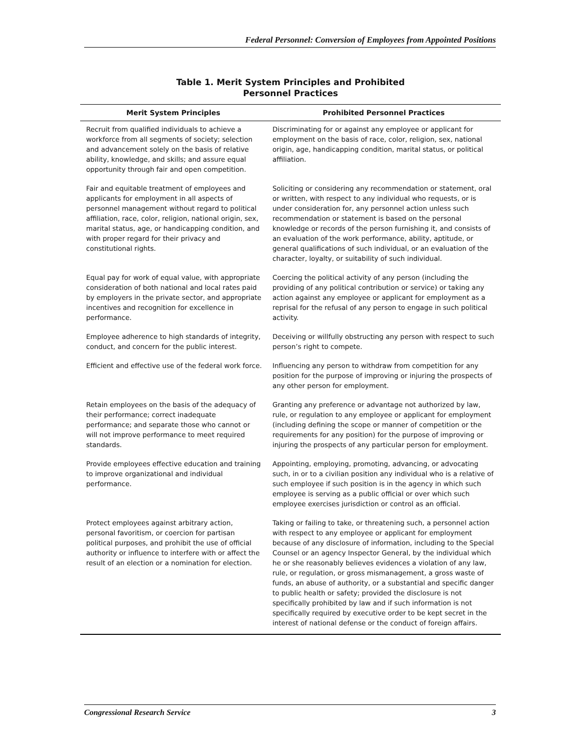Federal Personnel: Conversion of Employees from Appointed Positions
Table 1. Merit System Principles and Prohibited
Personnel Practices
| Merit System Principles | Prohibited Personnel Practices |
| --- | --- |
| Recruit from qualified individuals to achieve a workforce from all segments of society; selection and advancement solely on the basis of relative ability, knowledge, and skills; and assure equal opportunity through fair and open competition. | Discriminating for or against any employee or applicant for employment on the basis of race, color, religion, sex, national origin, age, handicapping condition, marital status, or political affiliation. |
| Fair and equitable treatment of employees and applicants for employment in all aspects of personnel management without regard to political affiliation, race, color, religion, national origin, sex, marital status, age, or handicapping condition, and with proper regard for their privacy and constitutional rights. | Soliciting or considering any recommendation or statement, oral or written, with respect to any individual who requests, or is under consideration for, any personnel action unless such recommendation or statement is based on the personal knowledge or records of the person furnishing it, and consists of an evaluation of the work performance, ability, aptitude, or general qualifications of such individual, or an evaluation of the character, loyalty, or suitability of such individual. |
| Equal pay for work of equal value, with appropriate consideration of both national and local rates paid by employers in the private sector, and appropriate incentives and recognition for excellence in performance. | Coercing the political activity of any person (including the providing of any political contribution or service) or taking any action against any employee or applicant for employment as a reprisal for the refusal of any person to engage in such political activity. |
| Employee adherence to high standards of integrity, conduct, and concern for the public interest. | Deceiving or willfully obstructing any person with respect to such person’s right to compete. |
| Efficient and effective use of the federal work force. | Influencing any person to withdraw from competition for any position for the purpose of improving or injuring the prospects of any other person for employment. |
| Retain employees on the basis of the adequacy of their performance; correct inadequate performance; and separate those who cannot or will not improve performance to meet required standards. | Granting any preference or advantage not authorized by law, rule, or regulation to any employee or applicant for employment (including defining the scope or manner of competition or the requirements for any position) for the purpose of improving or injuring the prospects of any particular person for employment. |
| Provide employees effective education and training to improve organizational and individual performance. | Appointing, employing, promoting, advancing, or advocating such, in or to a civilian position any individual who is a relative of such employee if such position is in the agency in which such employee is serving as a public official or over which such employee exercises jurisdiction or control as an official. |
| Protect employees against arbitrary action, personal favoritism, or coercion for partisan political purposes, and prohibit the use of official authority or influence to interfere with or affect the result of an election or a nomination for election. | Taking or failing to take, or threatening such, a personnel action with respect to any employee or applicant for employment because of any disclosure of information, including to the Special Counsel or an agency Inspector General, by the individual which he or she reasonably believes evidences a violation of any law, rule, or regulation, or gross mismanagement, a gross waste of funds, an abuse of authority, or a substantial and specific danger to public health or safety; provided the disclosure is not specifically prohibited by law and if such information is not specifically required by executive order to be kept secret in the interest of national defense or the conduct of foreign affairs. |
Congressional Research Service 3